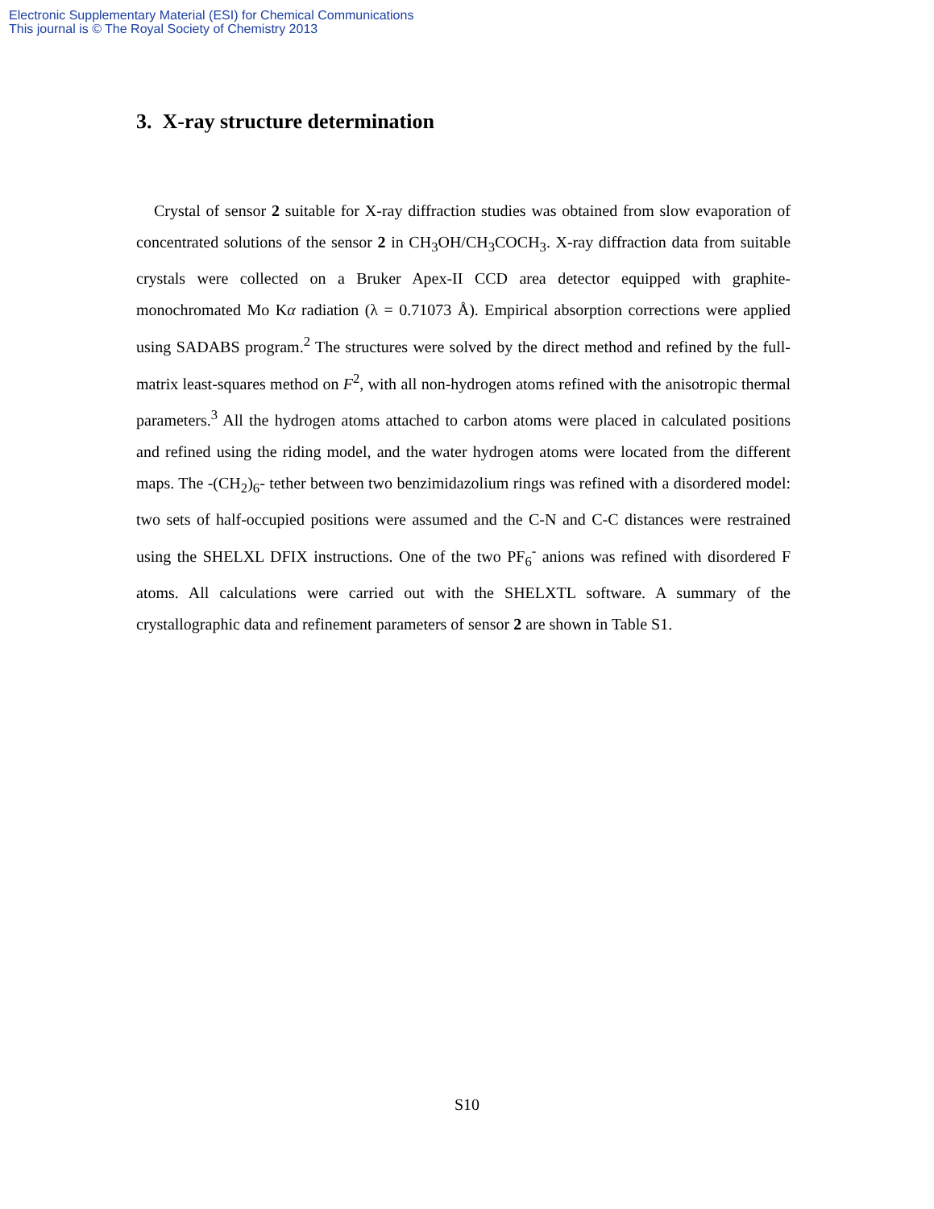Electronic Supplementary Material (ESI) for Chemical Communications
This journal is © The Royal Society of Chemistry 2013
3. X-ray structure determination
Crystal of sensor 2 suitable for X-ray diffraction studies was obtained from slow evaporation of concentrated solutions of the sensor 2 in CH<sub>3</sub>OH/CH<sub>3</sub>COCH<sub>3</sub>. X-ray diffraction data from suitable crystals were collected on a Bruker Apex-II CCD area detector equipped with graphite-monochromated Mo Kα radiation (λ = 0.71073 Å). Empirical absorption corrections were applied using SADABS program.<sup>2</sup> The structures were solved by the direct method and refined by the full-matrix least-squares method on F<sup>2</sup>, with all non-hydrogen atoms refined with the anisotropic thermal parameters.<sup>3</sup> All the hydrogen atoms attached to carbon atoms were placed in calculated positions and refined using the riding model, and the water hydrogen atoms were located from the different maps. The -(CH<sub>2</sub>)<sub>6</sub>- tether between two benzimidazolium rings was refined with a disordered model: two sets of half-occupied positions were assumed and the C-N and C-C distances were restrained using the SHELXL DFIX instructions. One of the two PF<sub>6</sub><sup>-</sup> anions was refined with disordered F atoms. All calculations were carried out with the SHELXTL software. A summary of the crystallographic data and refinement parameters of sensor 2 are shown in Table S1.
S10